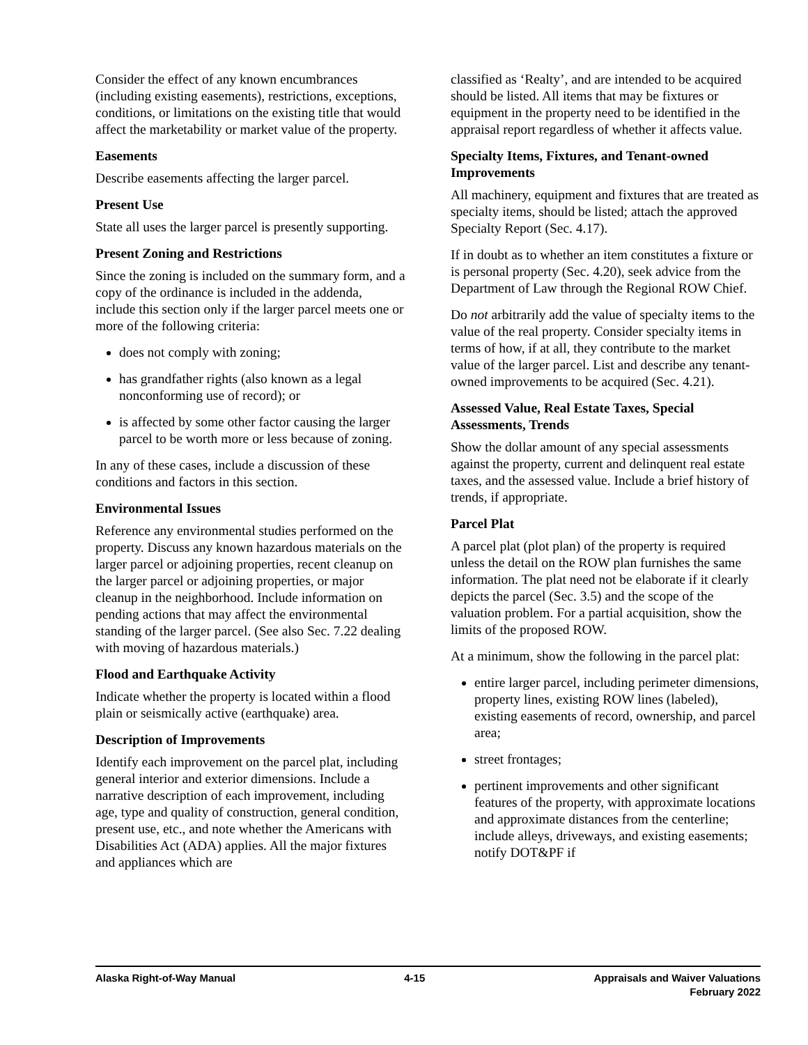Consider the effect of any known encumbrances (including existing easements), restrictions, exceptions, conditions, or limitations on the existing title that would affect the marketability or market value of the property.
Easements
Describe easements affecting the larger parcel.
Present Use
State all uses the larger parcel is presently supporting.
Present Zoning and Restrictions
Since the zoning is included on the summary form, and a copy of the ordinance is included in the addenda, include this section only if the larger parcel meets one or more of the following criteria:
does not comply with zoning;
has grandfather rights (also known as a legal nonconforming use of record); or
is affected by some other factor causing the larger parcel to be worth more or less because of zoning.
In any of these cases, include a discussion of these conditions and factors in this section.
Environmental Issues
Reference any environmental studies performed on the property. Discuss any known hazardous materials on the larger parcel or adjoining properties, recent cleanup on the larger parcel or adjoining properties, or major cleanup in the neighborhood. Include information on pending actions that may affect the environmental standing of the larger parcel. (See also Sec. 7.22 dealing with moving of hazardous materials.)
Flood and Earthquake Activity
Indicate whether the property is located within a flood plain or seismically active (earthquake) area.
Description of Improvements
Identify each improvement on the parcel plat, including general interior and exterior dimensions. Include a narrative description of each improvement, including age, type and quality of construction, general condition, present use, etc., and note whether the Americans with Disabilities Act (ADA) applies. All the major fixtures and appliances which are
classified as ‘Realty’, and are intended to be acquired should be listed. All items that may be fixtures or equipment in the property need to be identified in the appraisal report regardless of whether it affects value.
Specialty Items, Fixtures, and Tenant-owned Improvements
All machinery, equipment and fixtures that are treated as specialty items, should be listed; attach the approved Specialty Report (Sec. 4.17).
If in doubt as to whether an item constitutes a fixture or is personal property (Sec. 4.20), seek advice from the Department of Law through the Regional ROW Chief.
Do not arbitrarily add the value of specialty items to the value of the real property. Consider specialty items in terms of how, if at all, they contribute to the market value of the larger parcel. List and describe any tenant-owned improvements to be acquired (Sec. 4.21).
Assessed Value, Real Estate Taxes, Special Assessments, Trends
Show the dollar amount of any special assessments against the property, current and delinquent real estate taxes, and the assessed value. Include a brief history of trends, if appropriate.
Parcel Plat
A parcel plat (plot plan) of the property is required unless the detail on the ROW plan furnishes the same information. The plat need not be elaborate if it clearly depicts the parcel (Sec. 3.5) and the scope of the valuation problem. For a partial acquisition, show the limits of the proposed ROW.
At a minimum, show the following in the parcel plat:
entire larger parcel, including perimeter dimensions, property lines, existing ROW lines (labeled), existing easements of record, ownership, and parcel area;
street frontages;
pertinent improvements and other significant features of the property, with approximate locations and approximate distances from the centerline; include alleys, driveways, and existing easements; notify DOT&PF if
Alaska Right-of-Way Manual 4-15 Appraisals and Waiver Valuations
February 2022